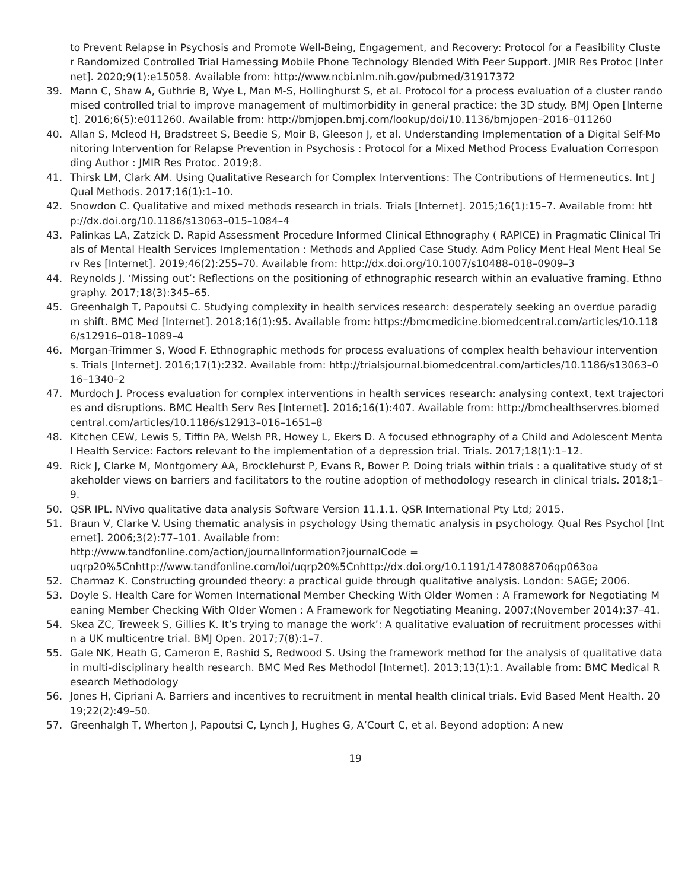to Prevent Relapse in Psychosis and Promote Well-Being, Engagement, and Recovery: Protocol for a Feasibility Cluster Randomized Controlled Trial Harnessing Mobile Phone Technology Blended With Peer Support. JMIR Res Protoc [Internet]. 2020;9(1):e15058. Available from: http://www.ncbi.nlm.nih.gov/pubmed/31917372
39. Mann C, Shaw A, Guthrie B, Wye L, Man M-S, Hollinghurst S, et al. Protocol for a process evaluation of a cluster randomised controlled trial to improve management of multimorbidity in general practice: the 3D study. BMJ Open [Internet]. 2016;6(5):e011260. Available from: http://bmjopen.bmj.com/lookup/doi/10.1136/bmjopen–2016–011260
40. Allan S, Mcleod H, Bradstreet S, Beedie S, Moir B, Gleeson J, et al. Understanding Implementation of a Digital Self-Monitoring Intervention for Relapse Prevention in Psychosis : Protocol for a Mixed Method Process Evaluation Corresponding Author : JMIR Res Protoc. 2019;8.
41. Thirsk LM, Clark AM. Using Qualitative Research for Complex Interventions: The Contributions of Hermeneutics. Int J Qual Methods. 2017;16(1):1–10.
42. Snowdon C. Qualitative and mixed methods research in trials. Trials [Internet]. 2015;16(1):15–7. Available from: http://dx.doi.org/10.1186/s13063–015–1084–4
43. Palinkas LA, Zatzick D. Rapid Assessment Procedure Informed Clinical Ethnography ( RAPICE) in Pragmatic Clinical Trials of Mental Health Services Implementation : Methods and Applied Case Study. Adm Policy Ment Heal Ment Heal Serv Res [Internet]. 2019;46(2):255–70. Available from: http://dx.doi.org/10.1007/s10488–018–0909–3
44. Reynolds J. ‘Missing out’: Reflections on the positioning of ethnographic research within an evaluative framing. Ethnography. 2017;18(3):345–65.
45. Greenhalgh T, Papoutsi C. Studying complexity in health services research: desperately seeking an overdue paradigm shift. BMC Med [Internet]. 2018;16(1):95. Available from: https://bmcmedicine.biomedcentral.com/articles/10.1186/s12916–018–1089–4
46. Morgan-Trimmer S, Wood F. Ethnographic methods for process evaluations of complex health behaviour interventions. Trials [Internet]. 2016;17(1):232. Available from: http://trialsjournal.biomedcentral.com/articles/10.1186/s13063–016–1340–2
47. Murdoch J. Process evaluation for complex interventions in health services research: analysing context, text trajectories and disruptions. BMC Health Serv Res [Internet]. 2016;16(1):407. Available from: http://bmchealthservres.biomedcentral.com/articles/10.1186/s12913–016–1651–8
48. Kitchen CEW, Lewis S, Tiffin PA, Welsh PR, Howey L, Ekers D. A focused ethnography of a Child and Adolescent Mental Health Service: Factors relevant to the implementation of a depression trial. Trials. 2017;18(1):1–12.
49. Rick J, Clarke M, Montgomery AA, Brocklehurst P, Evans R, Bower P. Doing trials within trials : a qualitative study of stakeholder views on barriers and facilitators to the routine adoption of methodology research in clinical trials. 2018;1–9.
50. QSR IPL. NVivo qualitative data analysis Software Version 11.1.1. QSR International Pty Ltd; 2015.
51. Braun V, Clarke V. Using thematic analysis in psychology Using thematic analysis in psychology. Qual Res Psychol [Internet]. 2006;3(2):77–101. Available from:
http://www.tandfonline.com/action/journalInformation?journalCode =
uqrp20%5Cnhttp://www.tandfonline.com/loi/uqrp20%5Cnhttp://dx.doi.org/10.1191/1478088706qp063oa
52. Charmaz K. Constructing grounded theory: a practical guide through qualitative analysis. London: SAGE; 2006.
53. Doyle S. Health Care for Women International Member Checking With Older Women : A Framework for Negotiating Meaning Member Checking With Older Women : A Framework for Negotiating Meaning. 2007;(November 2014):37–41.
54. Skea ZC, Treweek S, Gillies K. It’s trying to manage the work’: A qualitative evaluation of recruitment processes within a UK multicentre trial. BMJ Open. 2017;7(8):1–7.
55. Gale NK, Heath G, Cameron E, Rashid S, Redwood S. Using the framework method for the analysis of qualitative data in multi-disciplinary health research. BMC Med Res Methodol [Internet]. 2013;13(1):1. Available from: BMC Medical Research Methodology
56. Jones H, Cipriani A. Barriers and incentives to recruitment in mental health clinical trials. Evid Based Ment Health. 2019;22(2):49–50.
57. Greenhalgh T, Wherton J, Papoutsi C, Lynch J, Hughes G, A’Court C, et al. Beyond adoption: A new
19